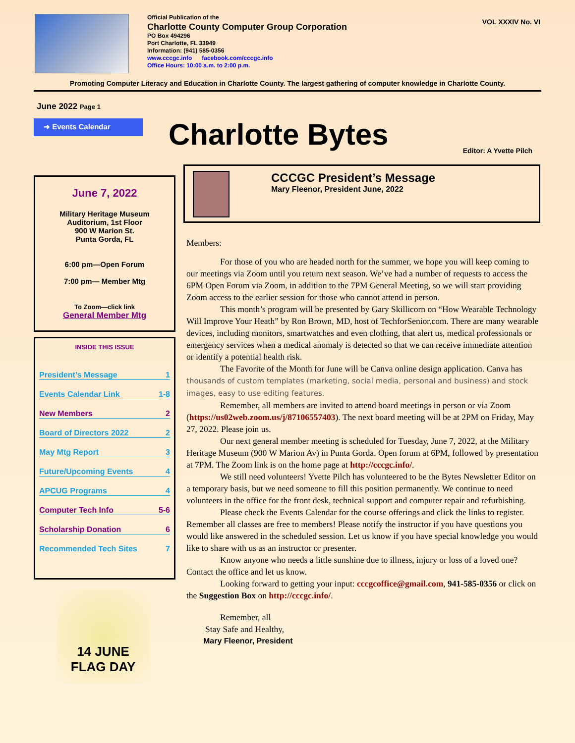Official Publication of the
Charlotte County Computer Group Corporation
PO Box 494296
Port Charlotte, FL 33949
Information: (941) 585-0356
www.cccgc.info facebook.com/cccgc.info
Office Hours: 10:00 a.m. to 2:00 p.m.
VOL XXXIV No. VI
Promoting Computer Literacy and Education in Charlotte County. The largest gathering of computer knowledge in Charlotte County.
June 2022 Page 1
➜ Events Calendar
Charlotte Bytes
Editor: A Yvette Pilch
June 7, 2022
Military Heritage Museum
Auditorium, 1st Floor
900 W Marion St.
Punta Gorda, FL
6:00 pm—Open Forum
7:00 pm— Member Mtg
To Zoom—click link
General Member Mtg
INSIDE THIS ISSUE
President’s Message 1
Events Calendar Link 1-8
New Members 2
Board of Directors 2022 2
May Mtg Report 3
Future/Upcoming Events 4
APCUG Programs 4
Computer Tech Info 5-6
Scholarship Donation 6
Recommended Tech Sites 7
14 JUNE
FLAG DAY
CCCGC President’s Message
Mary Fleenor, President June, 2022
Members:
For those of you who are headed north for the summer, we hope you will keep coming to our meetings via Zoom until you return next season. We’ve had a number of requests to access the 6PM Open Forum via Zoom, in addition to the 7PM General Meeting, so we will start providing Zoom access to the earlier session for those who cannot attend in person.
This month’s program will be presented by Gary Skillicorn on “How Wearable Technology Will Improve Your Heath” by Ron Brown, MD, host of TechforSenior.com. There are many wearable devices, including monitors, smartwatches and even clothing, that alert us, medical professionals or emergency services when a medical anomaly is detected so that we can receive immediate attention or identify a potential health risk.
The Favorite of the Month for June will be Canva online design application. Canva has thousands of custom templates (marketing, social media, personal and business) and stock images, easy to use editing features.
Remember, all members are invited to attend board meetings in person or via Zoom (https://us02web.zoom.us/j/87106557403). The next board meeting will be at 2PM on Friday, May 27, 2022. Please join us.
Our next general member meeting is scheduled for Tuesday, June 7, 2022, at the Military Heritage Museum (900 W Marion Av) in Punta Gorda. Open forum at 6PM, followed by presentation at 7PM. The Zoom link is on the home page at http://cccgc.info/.
We still need volunteers! Yvette Pilch has volunteered to be the Bytes Newsletter Editor on a temporary basis, but we need someone to fill this position permanently. We continue to need volunteers in the office for the front desk, technical support and computer repair and refurbishing.
Please check the Events Calendar for the course offerings and click the links to register. Remember all classes are free to members! Please notify the instructor if you have questions you would like answered in the scheduled session. Let us know if you have special knowledge you would like to share with us as an instructor or presenter.
Know anyone who needs a little sunshine due to illness, injury or loss of a loved one? Contact the office and let us know.
Looking forward to getting your input: cccgcoffice@gmail.com, 941-585-0356 or click on the Suggestion Box on http://cccgc.info/.
Remember, all
Stay Safe and Healthy,
Mary Fleenor, President